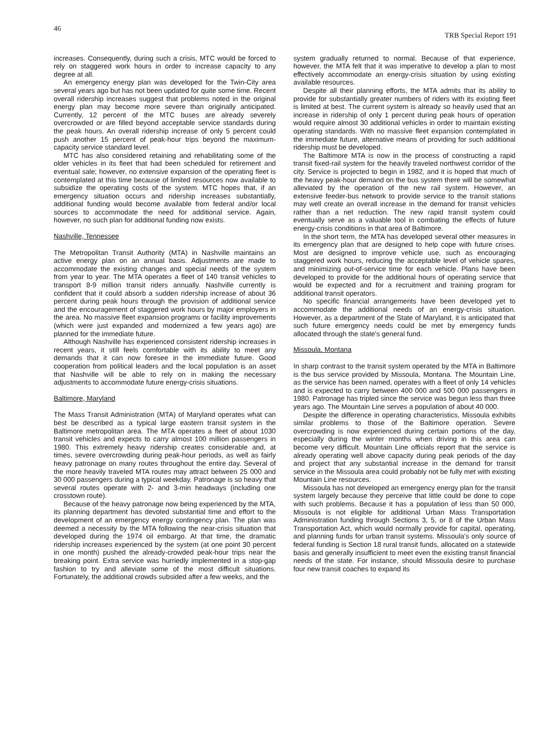46 TRB Special Report 191
increases. Consequently, during such a crisis, MTC would be forced to rely on staggered work hours in order to increase capacity to any degree at all.
An emergency energy plan was developed for the Twin-City area several years ago but has not been updated for quite some time. Recent overall ridership increases suggest that problems noted in the original energy plan may become more severe than originally anticipated. Currently, 12 percent of the MTC buses are already severely overcrowded or are filled beyond acceptable service standards during the peak hours. An overall ridership increase of only 5 percent could push another 15 percent of peak-hour trips beyond the maximum-capacity service standard level.
MTC has also considered retaining and rehabilitating some of the older vehicles in its fleet that had been scheduled for retirement and eventual sale; however, no extensive expansion of the operating fleet is contemplated at this time because of limited resources now available to subsidize the operating costs of the system. MTC hopes that, if an emergency situation occurs and ridership increases substantially, additional funding would become available from federal and/or local sources to accommodate the need for additional service. Again, however, no such plan for additional funding now exists.
Nashville, Tennessee
The Metropolitan Transit Authority (MTA) in Nashville maintains an active energy plan on an annual basis. Adjustments are made to accommodate the existing changes and special needs of the system from year to year. The MTA operates a fleet of 140 transit vehicles to transport 8-9 million transit riders annually. Nashville currently is confident that it could absorb a sudden ridership increase of about 36 percent during peak hours through the provision of additional service and the encouragement of staggered work hours by major employers in the area. No massive fleet expansion programs or facility improvements (which were just expanded and modernized a few years ago) are planned for the immediate future.
Although Nashville has experienced consistent ridership increases in recent years, it still feels comfortable with its ability to meet any demands that it can now foresee in the immediate future. Good cooperation from political leaders and the local population is an asset that Nashville will be able to rely on in making the necessary adjustments to accommodate future energy-crisis situations.
Baltimore, Maryland
The Mass Transit Administration (MTA) of Maryland operates what can best be described as a typical large eastern transit system in the Baltimore metropolitan area. The MTA operates a fleet of about 1030 transit vehicles and expects to carry almost 100 million passengers in 1980. This extremely heavy ridership creates considerable and, at times, severe overcrowding during peak-hour periods, as well as fairly heavy patronage on many routes throughout the entire day. Several of the more heavily traveled MTA routes may attract between 25 000 and 30 000 passengers during a typical weekday. Patronage is so heavy that several routes operate with 2- and 3-min headways (including one crosstown route).
Because of the heavy patronage now being experienced by the MTA, its planning department has devoted substantial time and effort to the development of an emergency energy contingency plan. The plan was deemed a necessity by the MTA following the near-crisis situation that developed during the 1974 oil embargo. At that time, the dramatic ridership increases experienced by the system (at one point 30 percent in one month) pushed the already-crowded peak-hour trips near the breaking point. Extra service was hurriedly implemented in a stop-gap fashion to try and alleviate some of the most difficult situations. Fortunately, the additional crowds subsided after a few weeks, and the
system gradually returned to normal. Because of that experience, however, the MTA felt that it was imperative to develop a plan to most effectively accommodate an energy-crisis situation by using existing available resources.
Despite all their planning efforts, the MTA admits that its ability to provide for substantially greater numbers of riders with its existing fleet is limited at best. The current system is already so heavily used that an increase in ridership of only 1 percent during peak hours of operation would require almost 30 additional vehicles in order to maintain existing operating standards. With no massive fleet expansion contemplated in the immediate future, alternative means of providing for such additional ridership must be developed.
The Baltimore MTA is now in the process of constructing a rapid transit fixed-rail system for the heavily traveled northwest corridor of the city. Service is projected to begin in 1982, and it is hoped that much of the heavy peak-hour demand on the bus system there will be somewhat alleviated by the operation of the new rail system. However, an extensive feeder-bus network to provide service to the transit stations may well create an overall increase in the demand for transit vehicles rather than a net reduction. The new rapid transit system could eventually serve as a valuable tool in combating the effects of future energy-crisis conditions in that area of Baltimore.
In the short term, the MTA has developed several other measures in its emergency plan that are designed to help cope with future crises. Most are designed to improve vehicle use, such as encouraging staggered work hours, reducing the acceptable level of vehicle spares, and minimizing out-of-service time for each vehicle. Plans have been developed to provide for the additional hours of operating service that would be expected and for a recruitment and training program for additional transit operators.
No specific financial arrangements have been developed yet to accommodate the additional needs of an energy-crisis situation. However, as a department of the State of Maryland, it is anticipated that such future emergency needs could be met by emergency funds allocated through the state's general fund.
Missoula, Montana
In sharp contrast to the transit system operated by the MTA in Baltimore is the bus service provided by Missoula, Montana. The Mountain Line, as the service has been named, operates with a fleet of only 14 vehicles and is expected to carry between 400 000 and 500 000 passengers in 1980. Patronage has tripled since the service was begun less than three years ago. The Mountain Line serves a population of about 40 000.
Despite the difference in operating characteristics, Missoula exhibits similar problems to those of the Baltimore operation. Severe overcrowding is now experienced during certain portions of the day, especially during the winter months when driving in this area can become very difficult. Mountain Line officials report that the service is already operating well above capacity during peak periods of the day and project that any substantial increase in the demand for transit service in the Missoula area could probably not be fully met with existing Mountain Line resources.
Missoula has not developed an emergency energy plan for the transit system largely because they perceive that little could be done to cope with such problems. Because it has a population of less than 50 000, Missoula is not eligible for additional Urban Mass Transportation Administration funding through Sections 3, 5, or 8 of the Urban Mass Transportation Act, which would normally provide for capital, operating, and planning funds for urban transit systems. Missoula's only source of federal funding is Section 18 rural transit funds, allocated on a statewide basis and generally insufficient to meet even the existing transit financial needs of the state. For instance, should Missoula desire to purchase four new transit coaches to expand its